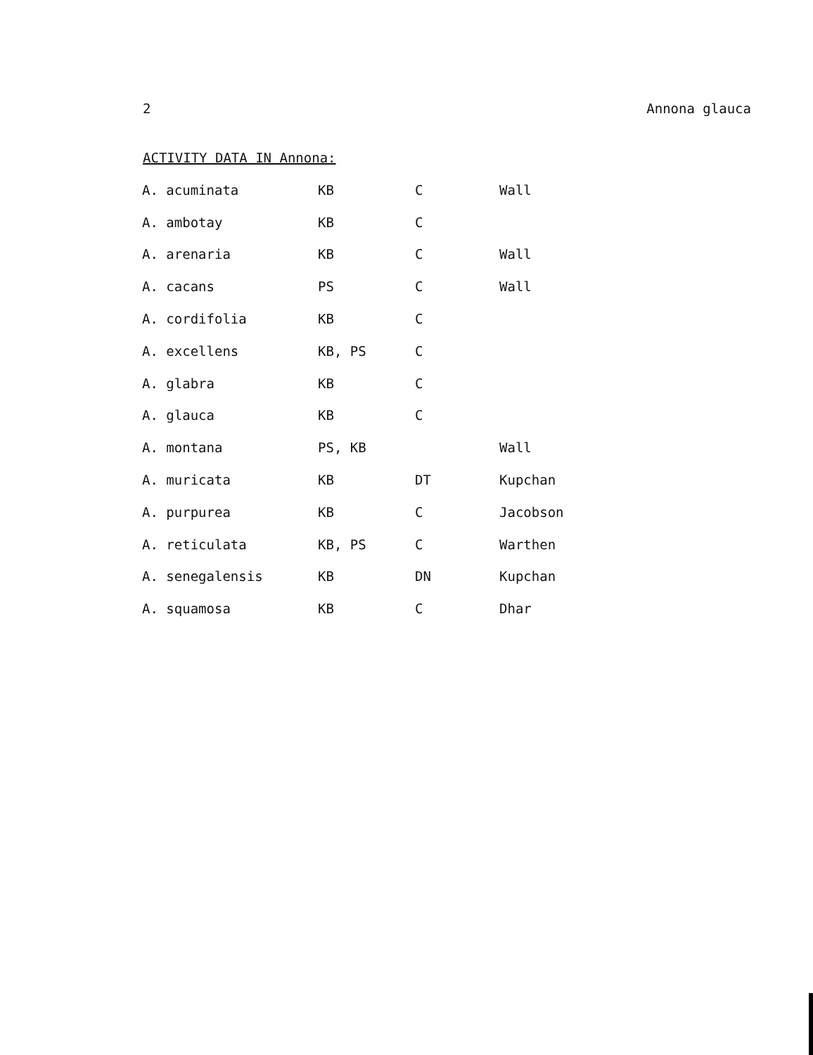2 Annona glauca
ACTIVITY DATA IN Annona:
| A. acuminata | KB | C | Wall |
| A. ambotay | KB | C | |
| A. arenaria | KB | C | Wall |
| A. cacans | PS | C | Wall |
| A. cordifolia | KB | C | |
| A. excellens | KB, PS | C | |
| A. glabra | KB | C | |
| A. glauca | KB | C | |
| A. montana | PS, KB | | Wall |
| A. muricata | KB | DT | Kupchan |
| A. purpurea | KB | C | Jacobson |
| A. reticulata | KB, PS | C | Warthen |
| A. senegalensis | KB | DN | Kupchan |
| A. squamosa | KB | C | Dhar |